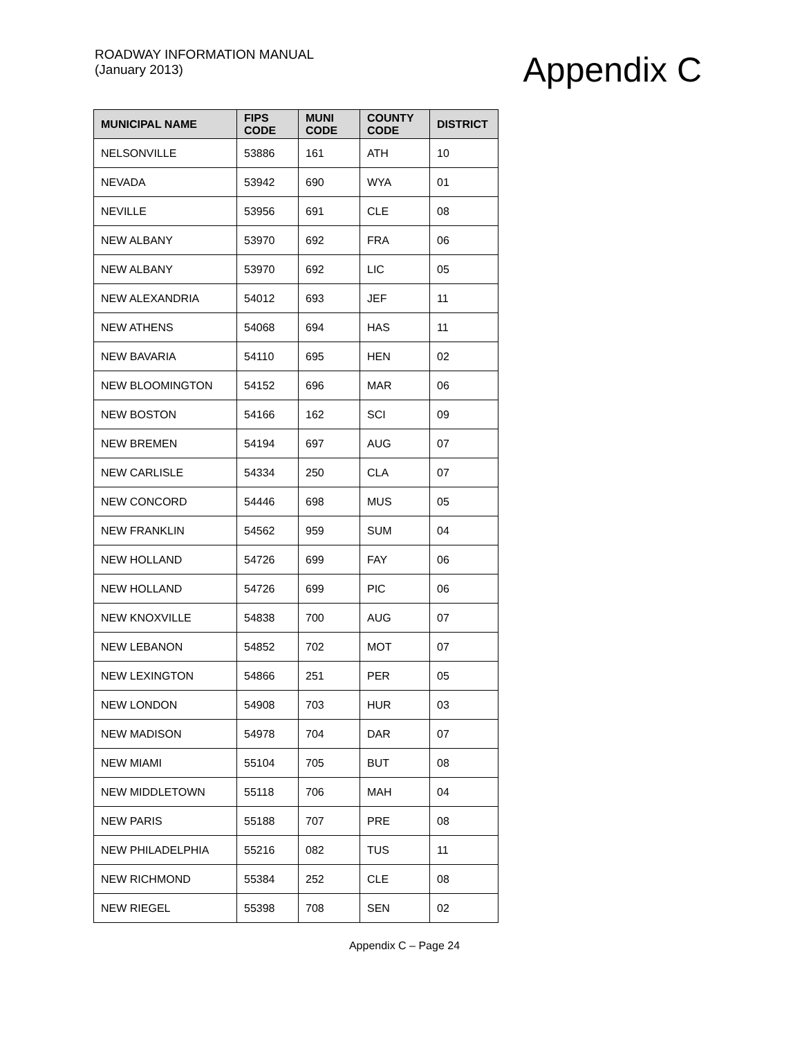ROADWAY INFORMATION MANUAL
(January 2013)
Appendix C
| MUNICIPAL NAME | FIPS CODE | MUNI CODE | COUNTY CODE | DISTRICT |
| --- | --- | --- | --- | --- |
| NELSONVILLE | 53886 | 161 | ATH | 10 |
| NEVADA | 53942 | 690 | WYA | 01 |
| NEVILLE | 53956 | 691 | CLE | 08 |
| NEW ALBANY | 53970 | 692 | FRA | 06 |
| NEW ALBANY | 53970 | 692 | LIC | 05 |
| NEW ALEXANDRIA | 54012 | 693 | JEF | 11 |
| NEW ATHENS | 54068 | 694 | HAS | 11 |
| NEW BAVARIA | 54110 | 695 | HEN | 02 |
| NEW BLOOMINGTON | 54152 | 696 | MAR | 06 |
| NEW BOSTON | 54166 | 162 | SCI | 09 |
| NEW BREMEN | 54194 | 697 | AUG | 07 |
| NEW CARLISLE | 54334 | 250 | CLA | 07 |
| NEW CONCORD | 54446 | 698 | MUS | 05 |
| NEW FRANKLIN | 54562 | 959 | SUM | 04 |
| NEW HOLLAND | 54726 | 699 | FAY | 06 |
| NEW HOLLAND | 54726 | 699 | PIC | 06 |
| NEW KNOXVILLE | 54838 | 700 | AUG | 07 |
| NEW LEBANON | 54852 | 702 | MOT | 07 |
| NEW LEXINGTON | 54866 | 251 | PER | 05 |
| NEW LONDON | 54908 | 703 | HUR | 03 |
| NEW MADISON | 54978 | 704 | DAR | 07 |
| NEW MIAMI | 55104 | 705 | BUT | 08 |
| NEW MIDDLETOWN | 55118 | 706 | MAH | 04 |
| NEW PARIS | 55188 | 707 | PRE | 08 |
| NEW PHILADELPHIA | 55216 | 082 | TUS | 11 |
| NEW RICHMOND | 55384 | 252 | CLE | 08 |
| NEW RIEGEL | 55398 | 708 | SEN | 02 |
Appendix C – Page 24